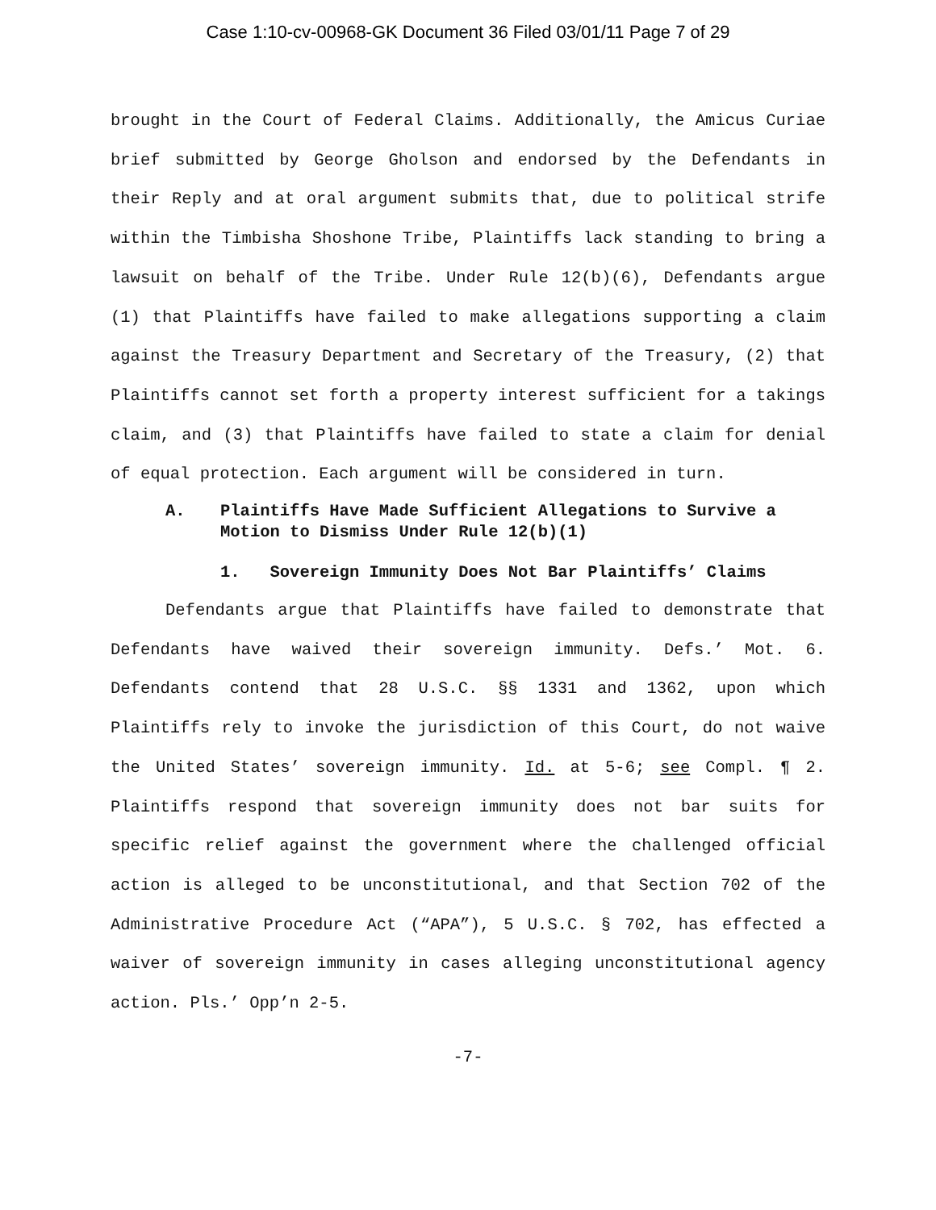Case 1:10-cv-00968-GK Document 36 Filed 03/01/11 Page 7 of 29
brought in the Court of Federal Claims. Additionally, the Amicus Curiae brief submitted by George Gholson and endorsed by the Defendants in their Reply and at oral argument submits that, due to political strife within the Timbisha Shoshone Tribe, Plaintiffs lack standing to bring a lawsuit on behalf of the Tribe. Under Rule 12(b)(6), Defendants argue (1) that Plaintiffs have failed to make allegations supporting a claim against the Treasury Department and Secretary of the Treasury, (2) that Plaintiffs cannot set forth a property interest sufficient for a takings claim, and (3) that Plaintiffs have failed to state a claim for denial of equal protection. Each argument will be considered in turn.
A. Plaintiffs Have Made Sufficient Allegations to Survive a Motion to Dismiss Under Rule 12(b)(1)
1. Sovereign Immunity Does Not Bar Plaintiffs’ Claims
Defendants argue that Plaintiffs have failed to demonstrate that Defendants have waived their sovereign immunity. Defs.’ Mot. 6. Defendants contend that 28 U.S.C. §§ 1331 and 1362, upon which Plaintiffs rely to invoke the jurisdiction of this Court, do not waive the United States’ sovereign immunity. Id. at 5-6; see Compl. ¶ 2. Plaintiffs respond that sovereign immunity does not bar suits for specific relief against the government where the challenged official action is alleged to be unconstitutional, and that Section 702 of the Administrative Procedure Act (“APA”), 5 U.S.C. § 702, has effected a waiver of sovereign immunity in cases alleging unconstitutional agency action. Pls.’ Opp’n 2-5.
-7-